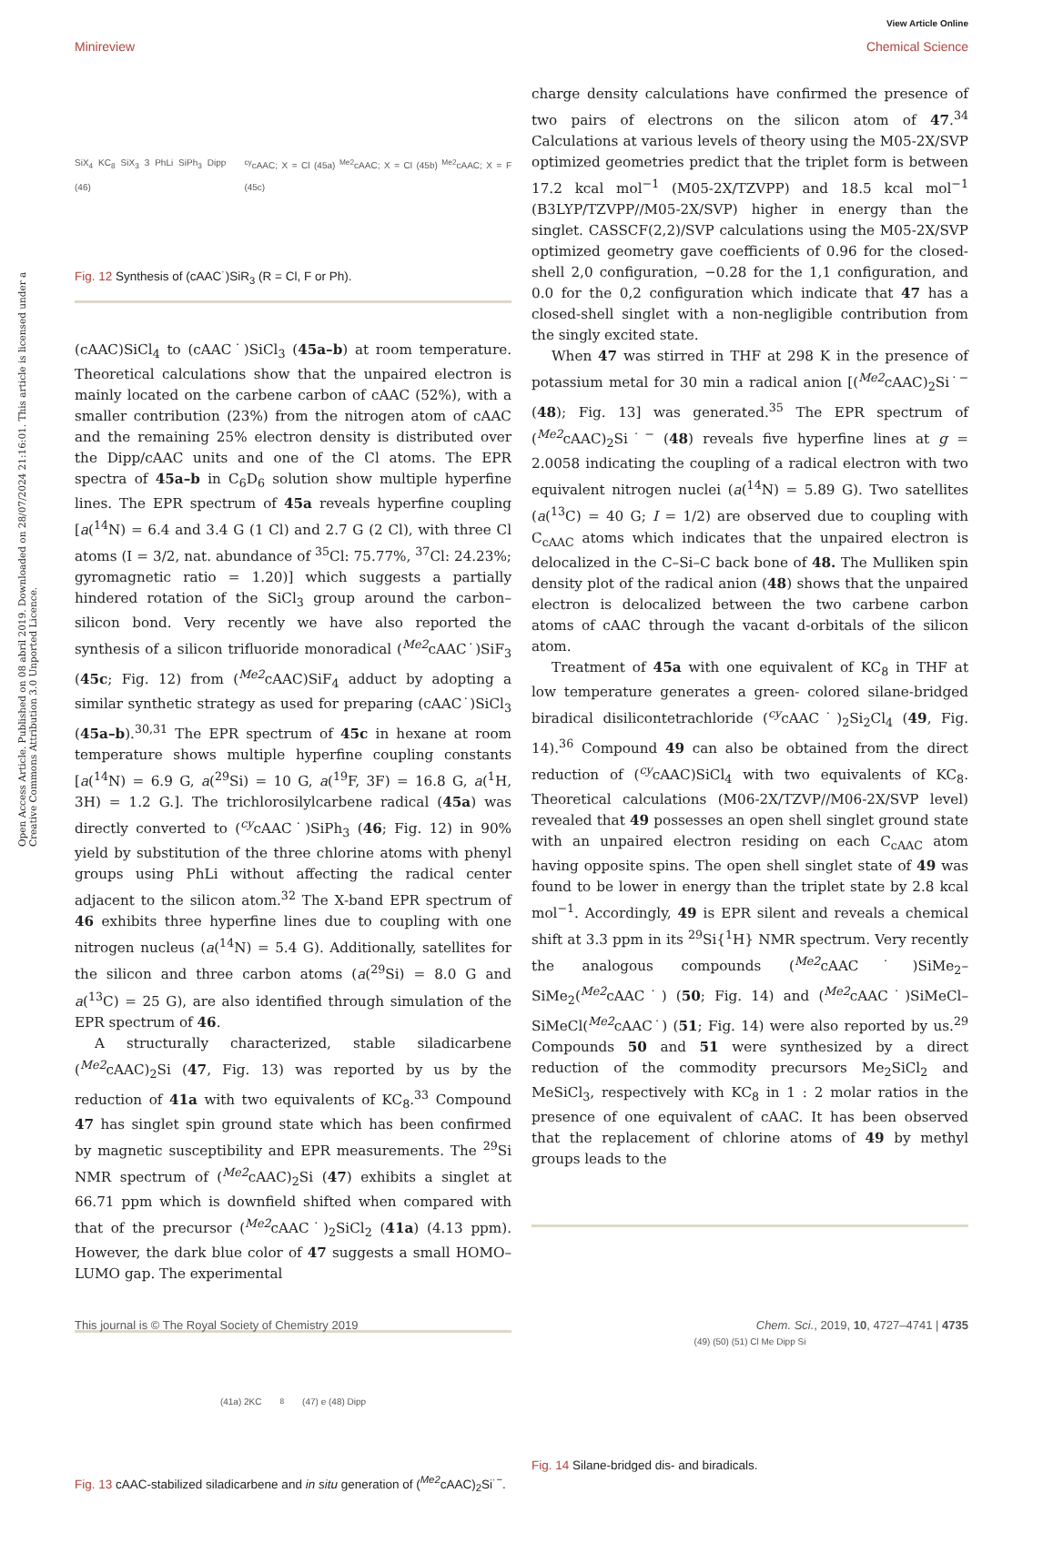View Article Online
Minireview Chemical Science
Open Access Article. Published on 08 abril 2019. Downloaded on 28/07/2024 21:16:01. This article is licensed under a Creative Commons Attribution 3.0 Unported Licence.
SiX<sub>4</sub> KC<sub>8</sub> SiX<sub>3</sub> 3 PhLi SiPh<sub>3</sub> Dipp (46) <sup>cy</sup>cAAC; X = Cl (45a) <sup>Me2</sup>cAAC; X = Cl (45b) <sup>Me2</sup>cAAC; X = F (45c)
Fig. 12 Synthesis of (cAAC˙)SiR<sub>3</sub> (R = Cl, F or Ph).
(cAAC)SiCl<sub>4</sub> to (cAAC˙)SiCl<sub>3</sub> (45a–b) at room temperature. Theoretical calculations show that the unpaired electron is mainly located on the carbene carbon of cAAC (52%), with a smaller contribution (23%) from the nitrogen atom of cAAC and the remaining 25% electron density is distributed over the Dipp/cAAC units and one of the Cl atoms. The EPR spectra of 45a–b in C<sub>6</sub>D<sub>6</sub> solution show multiple hyperfine lines. The EPR spectrum of 45a reveals hyperfine coupling [a(<sup>14</sup>N) = 6.4 and 3.4 G (1 Cl) and 2.7 G (2 Cl), with three Cl atoms (I = 3/2, nat. abundance of <sup>35</sup>Cl: 75.77%, <sup>37</sup>Cl: 24.23%; gyromagnetic ratio = 1.20)] which suggests a partially hindered rotation of the SiCl<sub>3</sub> group around the carbon–silicon bond. Very recently we have also reported the synthesis of a silicon trifluoride monoradical (<sup>Me2</sup>cAAC˙)SiF<sub>3</sub> (45c; Fig. 12) from (<sup>Me2</sup>cAAC)SiF<sub>4</sub> adduct by adopting a similar synthetic strategy as used for preparing (cAAC˙)SiCl<sub>3</sub> (45a–b).<sup>30,31</sup> The EPR spectrum of 45c in hexane at room temperature shows multiple hyperfine coupling constants [a(<sup>14</sup>N) = 6.9 G, a(<sup>29</sup>Si) = 10 G, a(<sup>19</sup>F, 3F) = 16.8 G, a(<sup>1</sup>H, 3H) = 1.2 G.]. The trichlorosilylcarbene radical (45a) was directly converted to (<sup>cy</sup>cAAC˙)SiPh<sub>3</sub> (46; Fig. 12) in 90% yield by substitution of the three chlorine atoms with phenyl groups using PhLi without affecting the radical center adjacent to the silicon atom.<sup>32</sup> The X-band EPR spectrum of 46 exhibits three hyperfine lines due to coupling with one nitrogen nucleus (a(<sup>14</sup>N) = 5.4 G). Additionally, satellites for the silicon and three carbon atoms (a(<sup>29</sup>Si) = 8.0 G and a(<sup>13</sup>C) = 25 G), are also identified through simulation of the EPR spectrum of 46.
A structurally characterized, stable siladicarbene (<sup>Me2</sup>cAAC)<sub>2</sub>Si (47, Fig. 13) was reported by us by the reduction of 41a with two equivalents of KC<sub>8</sub>.<sup>33</sup> Compound 47 has singlet spin ground state which has been confirmed by magnetic susceptibility and EPR measurements. The <sup>29</sup>Si NMR spectrum of (<sup>Me2</sup>cAAC)<sub>2</sub>Si (47) exhibits a singlet at 66.71 ppm which is downfield shifted when compared with that of the precursor (<sup>Me2</sup>cAAC˙)<sub>2</sub>SiCl<sub>2</sub> (41a) (4.13 ppm). However, the dark blue color of 47 suggests a small HOMO–LUMO gap. The experimental
(41a) 2KC<sub>8</sub> (47) e (48) Dipp
Fig. 13 cAAC-stabilized siladicarbene and in situ generation of (<sup>Me2</sup>cAAC)<sub>2</sub>Si˙<sup>−</sup>.
charge density calculations have confirmed the presence of two pairs of electrons on the silicon atom of 47.<sup>34</sup> Calculations at various levels of theory using the M05-2X/SVP optimized geometries predict that the triplet form is between 17.2 kcal mol<sup>−1</sup> (M05-2X/TZVPP) and 18.5 kcal mol<sup>−1</sup> (B3LYP/TZVPP//M05-2X/SVP) higher in energy than the singlet. CASSCF(2,2)/SVP calculations using the M05-2X/SVP optimized geometry gave coefficients of 0.96 for the closed-shell 2,0 configuration, −0.28 for the 1,1 configuration, and 0.0 for the 0,2 configuration which indicate that 47 has a closed-shell singlet with a non-negligible contribution from the singly excited state.
When 47 was stirred in THF at 298 K in the presence of potassium metal for 30 min a radical anion [(<sup>Me2</sup>cAAC)<sub>2</sub>Si˙<sup>−</sup> (48); Fig. 13] was generated.<sup>35</sup> The EPR spectrum of (<sup>Me2</sup>cAAC)<sub>2</sub>Si˙<sup>−</sup> (48) reveals five hyperfine lines at g = 2.0058 indicating the coupling of a radical electron with two equivalent nitrogen nuclei (a(<sup>14</sup>N) = 5.89 G). Two satellites (a(<sup>13</sup>C) = 40 G; I = 1/2) are observed due to coupling with C<sub>cAAC</sub> atoms which indicates that the unpaired electron is delocalized in the C–Si–C back bone of 48. The Mulliken spin density plot of the radical anion (48) shows that the unpaired electron is delocalized between the two carbene carbon atoms of cAAC through the vacant d-orbitals of the silicon atom.
Treatment of 45a with one equivalent of KC<sub>8</sub> in THF at low temperature generates a green- colored silane-bridged biradical disilicontetrachloride (<sup>cy</sup>cAAC˙)<sub>2</sub>Si<sub>2</sub>Cl<sub>4</sub> (49, Fig. 14).<sup>36</sup> Compound 49 can also be obtained from the direct reduction of (<sup>cy</sup>cAAC)SiCl<sub>4</sub> with two equivalents of KC<sub>8</sub>. Theoretical calculations (M06-2X/TZVP//M06-2X/SVP level) revealed that 49 possesses an open shell singlet ground state with an unpaired electron residing on each C<sub>cAAC</sub> atom having opposite spins. The open shell singlet state of 49 was found to be lower in energy than the triplet state by 2.8 kcal mol<sup>−1</sup>. Accordingly, 49 is EPR silent and reveals a chemical shift at 3.3 ppm in its <sup>29</sup>Si{<sup>1</sup>H} NMR spectrum. Very recently the analogous compounds (<sup>Me2</sup>cAAC˙)SiMe<sub>2</sub>–SiMe<sub>2</sub>(<sup>Me2</sup>cAAC˙) (50; Fig. 14) and (<sup>Me2</sup>cAAC˙)SiMeCl–SiMeCl(<sup>Me2</sup>cAAC˙) (51; Fig. 14) were also reported by us.<sup>29</sup> Compounds 50 and 51 were synthesized by a direct reduction of the commodity precursors Me<sub>2</sub>SiCl<sub>2</sub> and MeSiCl<sub>3</sub>, respectively with KC<sub>8</sub> in 1 : 2 molar ratios in the presence of one equivalent of cAAC. It has been observed that the replacement of chlorine atoms of 49 by methyl groups leads to the
(49) (50) (51) Cl Me Dipp Si
Fig. 14 Silane-bridged dis- and biradicals.
This journal is © The Royal Society of Chemistry 2019 Chem. Sci., 2019, 10, 4727–4741 | 4735